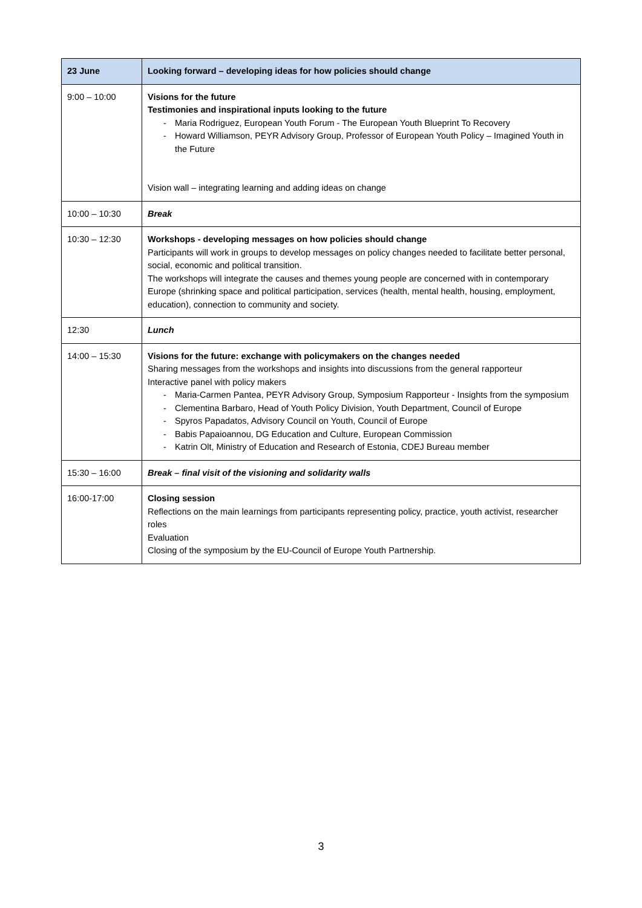| 23 June | Looking forward – developing ideas for how policies should change |
| --- | --- |
| 9:00 – 10:00 | Visions for the future Testimonies and inspirational inputs looking to the future - Maria Rodriguez, European Youth Forum - The European Youth Blueprint To Recovery - Howard Williamson, PEYR Advisory Group, Professor of European Youth Policy – Imagined Youth in the Future Vision wall – integrating learning and adding ideas on change |
| 10:00 – 10:30 | Break |
| 10:30 – 12:30 | Workshops - developing messages on how policies should change Participants will work in groups to develop messages on policy changes needed to facilitate better personal, social, economic and political transition. The workshops will integrate the causes and themes young people are concerned with in contemporary Europe (shrinking space and political participation, services (health, mental health, housing, employment, education), connection to community and society. |
| 12:30 | Lunch |
| 14:00 – 15:30 | Visions for the future: exchange with policymakers on the changes needed Sharing messages from the workshops and insights into discussions from the general rapporteur Interactive panel with policy makers - Maria-Carmen Pantea, PEYR Advisory Group, Symposium Rapporteur - Insights from the symposium - Clementina Barbaro, Head of Youth Policy Division, Youth Department, Council of Europe - Spyros Papadatos, Advisory Council on Youth, Council of Europe - Babis Papaioannou, DG Education and Culture, European Commission - Katrin Olt, Ministry of Education and Research of Estonia, CDEJ Bureau member |
| 15:30 – 16:00 | Break – final visit of the visioning and solidarity walls |
| 16:00-17:00 | Closing session Reflections on the main learnings from participants representing policy, practice, youth activist, researcher roles Evaluation Closing of the symposium by the EU-Council of Europe Youth Partnership. |
3